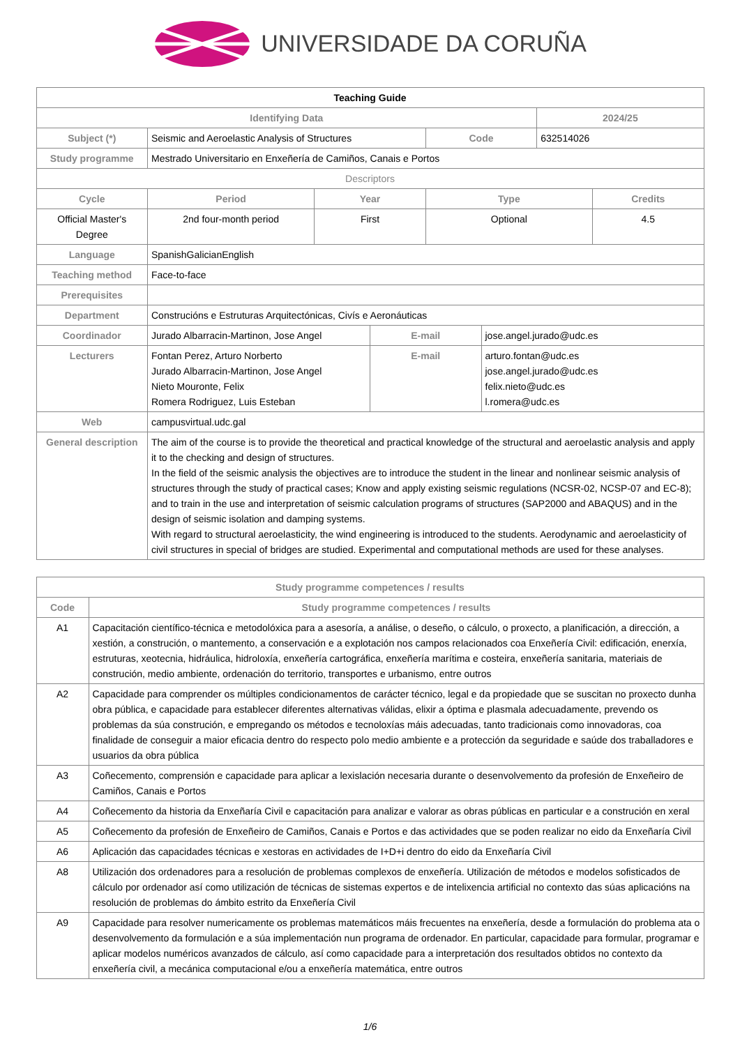UNIVERSIDADE DA CORUÑA
| Teaching Guide | | | | | | | |
| Identifying Data | | | | | | 2024/25 | |
| Subject (*) | Seismic and Aeroelastic Analysis of Structures | | | Code | | 632514026 | |
| Study programme | Mestrado Universitario en Enxeñería de Camiños, Canais e Portos | | | | | | |
| Descriptors | | | | | | | |
| Cycle | Period | Year | | Type | | | Credits |
| Official Master's Degree | 2nd four-month period | First | | Optional | | | 4.5 |
| Language | SpanishGalicianEnglish | | | | | | |
| Teaching method | Face-to-face | | | | | | |
| Prerequisites | | | | | | | |
| Department | Construcións e Estruturas Arquitectónicas, Civís e Aeronáuticas | | | | | | |
| Coordinador | Jurado Albarracin-Martinon, Jose Angel | | E-mail | | jose.angel.jurado@udc.es | | |
| Lecturers | Fontan Perez, Arturo Norberto Jurado Albarracin-Martinon, Jose Angel Nieto Mouronte, Felix Romera Rodriguez, Luis Esteban | | E-mail | | arturo.fontan@udc.es jose.angel.jurado@udc.es felix.nieto@udc.es l.romera@udc.es | | |
| Web | campusvirtual.udc.gal | | | | | | |
| General description | The aim of the course is to provide the theoretical and practical knowledge of the structural and aeroelastic analysis and apply it to the checking and design of structures. In the field of the seismic analysis the objectives are to introduce the student in the linear and nonlinear seismic analysis of structures through the study of practical cases; Know and apply existing seismic regulations (NCSR-02, NCSP-07 and EC-8); and to train in the use and interpretation of seismic calculation programs of structures (SAP2000 and ABAQUS) and in the design of seismic isolation and damping systems. With regard to structural aeroelasticity, the wind engineering is introduced to the students. Aerodynamic and aeroelasticity of civil structures in special of bridges are studied. Experimental and computational methods are used for these analyses. | | | | | | |
| Study programme competences / results | |
| --- | --- |
| Code | Study programme competences / results |
| A1 | Capacitación científico-técnica e metodolóxica para a asesoría, a análise, o deseño, o cálculo, o proxecto, a planificación, a dirección, a xestión, a construción, o mantemento, a conservación e a explotación nos campos relacionados coa Enxeñería Civil: edificación, enerxía, estruturas, xeotecnia, hidráulica, hidroloxía, enxeñería cartográfica, enxeñería marítima e costeira, enxeñería sanitaria, materiais de construción, medio ambiente, ordenación do territorio, transportes e urbanismo, entre outros |
| A2 | Capacidade para comprender os múltiples condicionamentos de carácter técnico, legal e da propiedade que se suscitan no proxecto dunha obra pública, e capacidade para establecer diferentes alternativas válidas, elixir a óptima e plasmala adecuadamente, prevendo os problemas da súa construción, e empregando os métodos e tecnoloxías máis adecuadas, tanto tradicionais como innovadoras, coa finalidade de conseguir a maior eficacia dentro do respecto polo medio ambiente e a protección da seguridade e saúde dos traballadores e usuarios da obra pública |
| A3 | Coñecemento, comprensión e capacidade para aplicar a lexislación necesaria durante o desenvolvemento da profesión de Enxeñeiro de Camiños, Canais e Portos |
| A4 | Coñecemento da historia da Enxeñaría Civil e capacitación para analizar e valorar as obras públicas en particular e a construción en xeral |
| A5 | Coñecemento da profesión de Enxeñeiro de Camiños, Canais e Portos e das actividades que se poden realizar no eido da Enxeñaría Civil |
| A6 | Aplicación das capacidades técnicas e xestoras en actividades de I+D+i dentro do eido da Enxeñaría Civil |
| A8 | Utilización dos ordenadores para a resolución de problemas complexos de enxeñería. Utilización de métodos e modelos sofisticados de cálculo por ordenador así como utilización de técnicas de sistemas expertos e de intelixencia artificial no contexto das súas aplicacións na resolución de problemas do ámbito estrito da Enxeñería Civil |
| A9 | Capacidade para resolver numericamente os problemas matemáticos máis frecuentes na enxeñería, desde a formulación do problema ata o desenvolvemento da formulación e a súa implementación nun programa de ordenador. En particular, capacidade para formular, programar e aplicar modelos numéricos avanzados de cálculo, así como capacidade para a interpretación dos resultados obtidos no contexto da enxeñería civil, a mecánica computacional e/ou a enxeñería matemática, entre outros |
1/6